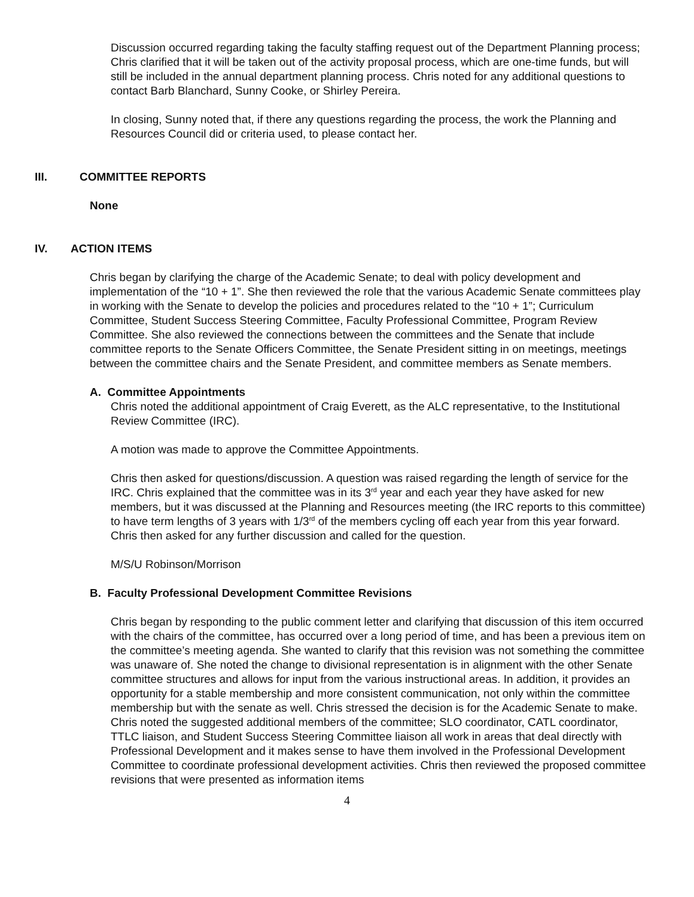Discussion occurred regarding taking the faculty staffing request out of the Department Planning process; Chris clarified that it will be taken out of the activity proposal process, which are one-time funds, but will still be included in the annual department planning process. Chris noted for any additional questions to contact Barb Blanchard, Sunny Cooke, or Shirley Pereira.
In closing, Sunny noted that, if there any questions regarding the process, the work the Planning and Resources Council did or criteria used, to please contact her.
III. COMMITTEE REPORTS
None
IV. ACTION ITEMS
Chris began by clarifying the charge of the Academic Senate; to deal with policy development and implementation of the “10 + 1”. She then reviewed the role that the various Academic Senate committees play in working with the Senate to develop the policies and procedures related to the “10 + 1”; Curriculum Committee, Student Success Steering Committee, Faculty Professional Committee, Program Review Committee. She also reviewed the connections between the committees and the Senate that include committee reports to the Senate Officers Committee, the Senate President sitting in on meetings, meetings between the committee chairs and the Senate President, and committee members as Senate members.
A. Committee Appointments
Chris noted the additional appointment of Craig Everett, as the ALC representative, to the Institutional Review Committee (IRC).
A motion was made to approve the Committee Appointments.
Chris then asked for questions/discussion. A question was raised regarding the length of service for the IRC. Chris explained that the committee was in its 3<sup>rd</sup> year and each year they have asked for new members, but it was discussed at the Planning and Resources meeting (the IRC reports to this committee) to have term lengths of 3 years with 1/3<sup>rd</sup> of the members cycling off each year from this year forward. Chris then asked for any further discussion and called for the question.
M/S/U Robinson/Morrison
B. Faculty Professional Development Committee Revisions
Chris began by responding to the public comment letter and clarifying that discussion of this item occurred with the chairs of the committee, has occurred over a long period of time, and has been a previous item on the committee’s meeting agenda. She wanted to clarify that this revision was not something the committee was unaware of. She noted the change to divisional representation is in alignment with the other Senate committee structures and allows for input from the various instructional areas. In addition, it provides an opportunity for a stable membership and more consistent communication, not only within the committee membership but with the senate as well. Chris stressed the decision is for the Academic Senate to make. Chris noted the suggested additional members of the committee; SLO coordinator, CATL coordinator, TTLC liaison, and Student Success Steering Committee liaison all work in areas that deal directly with Professional Development and it makes sense to have them involved in the Professional Development Committee to coordinate professional development activities. Chris then reviewed the proposed committee revisions that were presented as information items
4